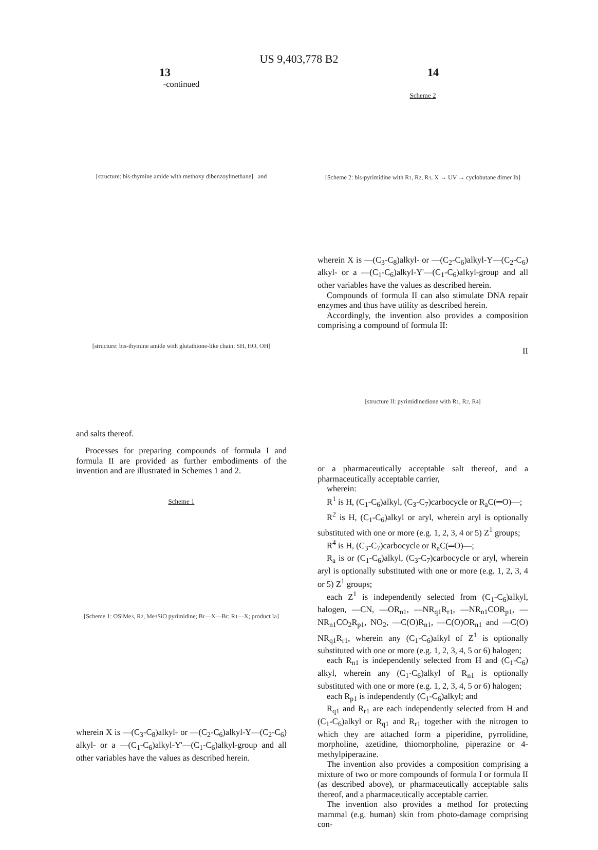US 9,403,778 B2
13 14
-continued
[structure: bis-thymine amide with methoxy dibenzoylmethane] and
[structure: bis-thymine amide with glutathione-like chain; SH, HO, OH]
and salts thereof.
Processes for preparing compounds of formula I and formula II are provided as further embodiments of the invention and are illustrated in Schemes 1 and 2.
Scheme 1
[Scheme 1: OSiMe<sub>3</sub>, R<sub>2</sub>, Me<sub>3</sub>SiO pyrimidine; Br—X—Br; R<sub>1</sub>—X; product Ia]
wherein X is —(C<sub>3</sub>-C<sub>8</sub>)alkyl- or —(C<sub>2</sub>-C<sub>6</sub>)alkyl-Y—(C<sub>2</sub>-C<sub>6</sub>) alkyl- or a —(C<sub>1</sub>-C<sub>6</sub>)alkyl-Y'—(C<sub>1</sub>-C<sub>6</sub>)alkyl-group and all other variables have the values as described herein.
Scheme 2
[Scheme 2: bis-pyrimidine with R<sub>1</sub>, R<sub>2</sub>, R<sub>3</sub>, X → UV → cyclobutane dimer Ib]
wherein X is —(C<sub>3</sub>-C<sub>8</sub>)alkyl- or —(C<sub>2</sub>-C<sub>6</sub>)alkyl-Y—(C<sub>2</sub>-C<sub>6</sub>) alkyl- or a —(C<sub>1</sub>-C<sub>6</sub>)alkyl-Y'—(C<sub>1</sub>-C<sub>6</sub>)alkyl-group and all other variables have the values as described herein.
Compounds of formula II can also stimulate DNA repair enzymes and thus have utility as described herein.
Accordingly, the invention also provides a composition comprising a compound of formula II:
II
[structure II: pyrimidinedione with R<sup>1</sup>, R<sup>2</sup>, R<sup>4</sup>]
or a pharmaceutically acceptable salt thereof, and a pharmaceutically acceptable carrier,
wherein:
R<sup>1</sup> is H, (C<sub>1</sub>-C<sub>6</sub>)alkyl, (C<sub>3</sub>-C<sub>7</sub>)carbocycle or R<sub>a</sub>C(═O)—;
R<sup>2</sup> is H, (C<sub>1</sub>-C<sub>6</sub>)alkyl or aryl, wherein aryl is optionally substituted with one or more (e.g. 1, 2, 3, 4 or 5) Z<sup>1</sup> groups;
R<sup>4</sup> is H, (C<sub>3</sub>-C<sub>7</sub>)carbocycle or R<sub>a</sub>C(═O)—;
R<sub>a</sub> is or (C<sub>1</sub>-C<sub>6</sub>)alkyl, (C<sub>3</sub>-C<sub>7</sub>)carbocycle or aryl, wherein aryl is optionally substituted with one or more (e.g. 1, 2, 3, 4 or 5) Z<sup>1</sup> groups;
each Z<sup>1</sup> is independently selected from (C<sub>1</sub>-C<sub>6</sub>)alkyl, halogen, —CN, —OR<sub>n1</sub>, —NR<sub>q1</sub>R<sub>r1</sub>, —NR<sub>n1</sub>COR<sub>p1</sub>, —NR<sub>n1</sub>CO<sub>2</sub>R<sub>p1</sub>, NO<sub>2</sub>, —C(O)R<sub>n1</sub>, —C(O)OR<sub>n1</sub> and —C(O) NR<sub>q1</sub>R<sub>r1</sub>, wherein any (C<sub>1</sub>-C<sub>6</sub>)alkyl of Z<sup>1</sup> is optionally substituted with one or more (e.g. 1, 2, 3, 4, 5 or 6) halogen;
each R<sub>n1</sub> is independently selected from H and (C<sub>1</sub>-C<sub>6</sub>) alkyl, wherein any (C<sub>1</sub>-C<sub>6</sub>)alkyl of R<sub>n1</sub> is optionally substituted with one or more (e.g. 1, 2, 3, 4, 5 or 6) halogen;
each R<sub>p1</sub> is independently (C<sub>1</sub>-C<sub>6</sub>)alkyl; and
R<sub>q1</sub> and R<sub>r1</sub> are each independently selected from H and (C<sub>1</sub>-C<sub>6</sub>)alkyl or R<sub>q1</sub> and R<sub>r1</sub> together with the nitrogen to which they are attached form a piperidine, pyrrolidine, morpholine, azetidine, thiomorpholine, piperazine or 4-methylpiperazine.
The invention also provides a composition comprising a mixture of two or more compounds of formula I or formula II (as described above), or pharmaceutically acceptable salts thereof, and a pharmaceutically acceptable carrier.
The invention also provides a method for protecting mammal (e.g. human) skin from photo-damage comprising con-